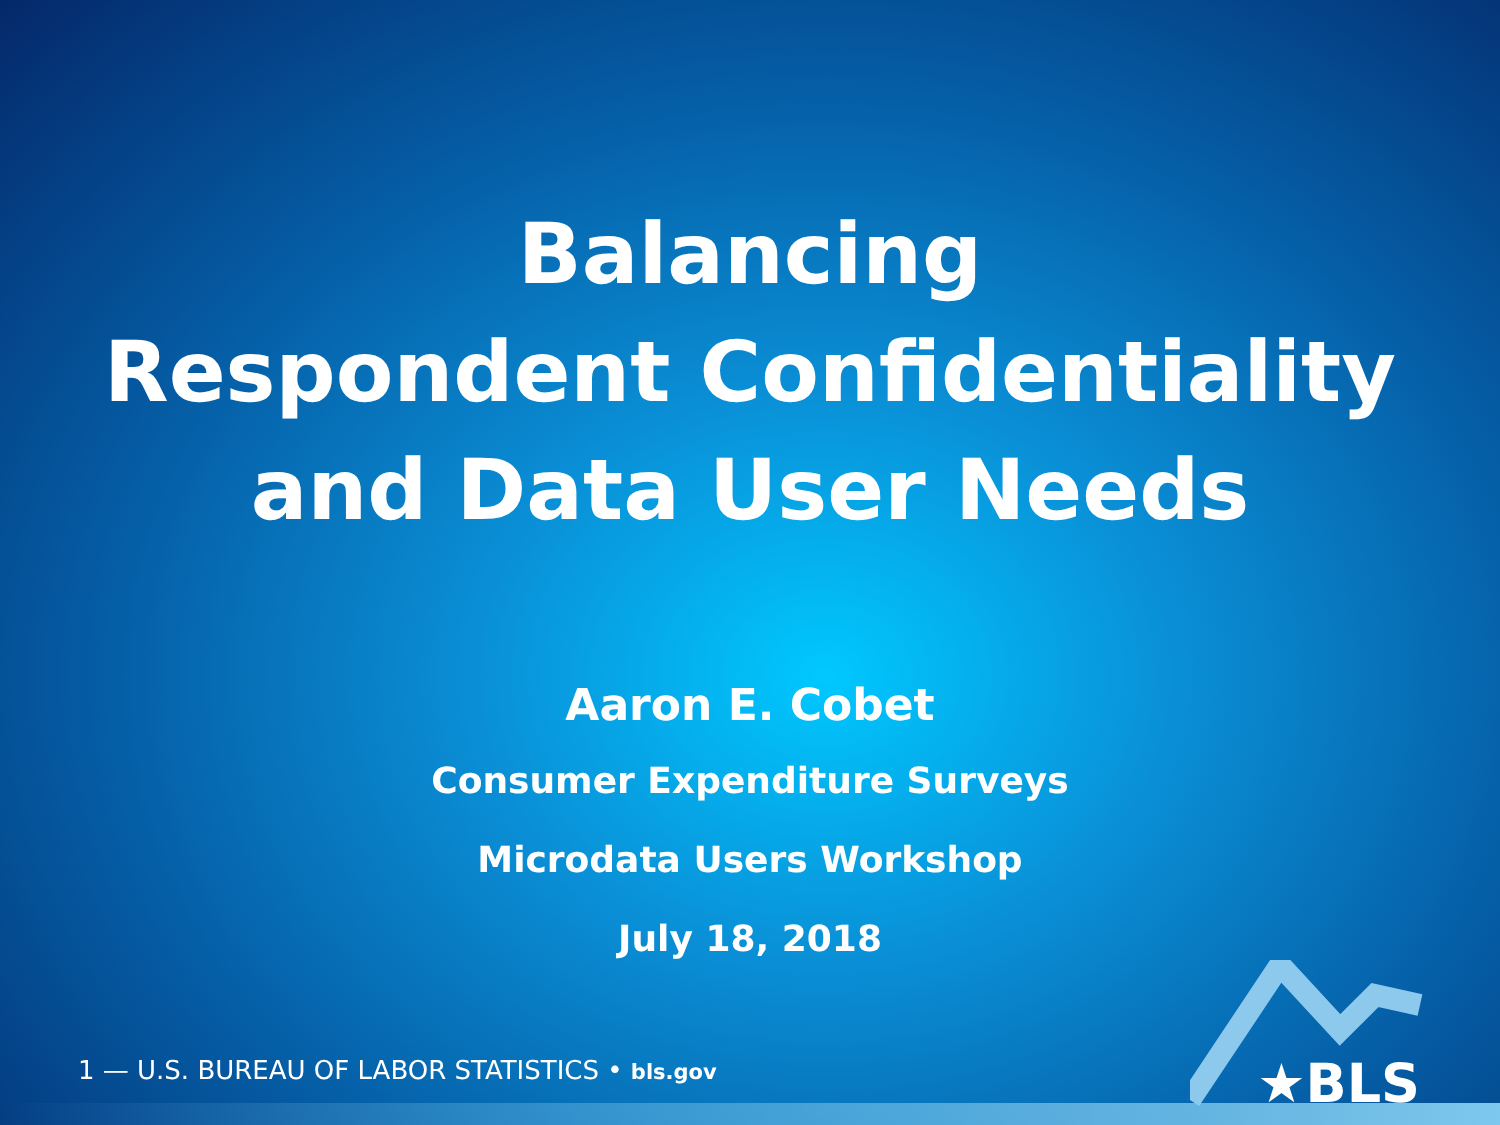Balancing
Respondent Confidentiality
and Data User Needs
Aaron E. Cobet
Consumer Expenditure Surveys
Microdata Users Workshop
July 18, 2018
1 — U.S. BUREAU OF LABOR STATISTICS • bls.gov
★BLS